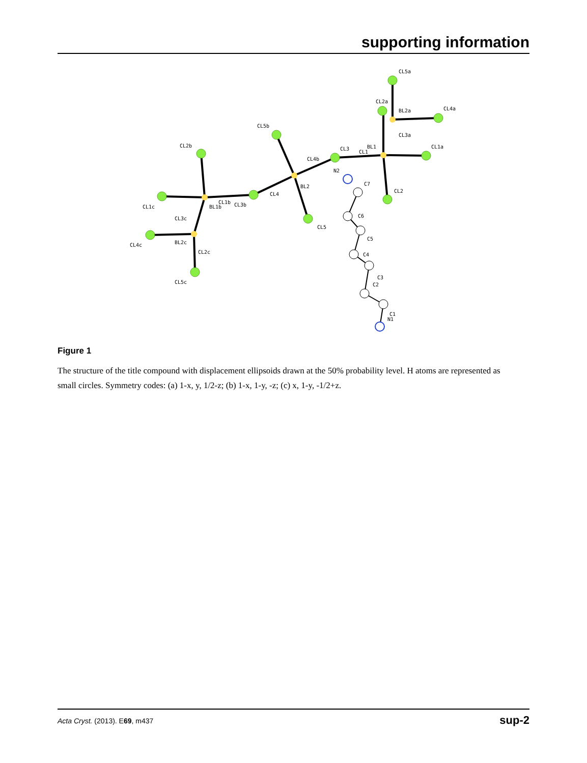supporting information
CL5a
CL2a
BL2a
CL4a
CL3a
BL1
CL1
CL1a
CL2
CL5b
CL3
CL4b
N2
C7
BL2
CL4
CL5
C6
C5
C4
C3
C2
C1
N1
CL2b
CL1b
CL3b
BL1b
CL1c
CL3c
BL2c
CL4c
CL2c
CL5c
Figure 1
The structure of the title compound with displacement ellipsoids drawn at the 50% probability level. H atoms are represented as small circles. Symmetry codes: (a) 1-x, y, 1/2-z; (b) 1-x, 1-y, -z; (c) x, 1-y, -1/2+z.
Acta Cryst. (2013). E69, m437 sup-2